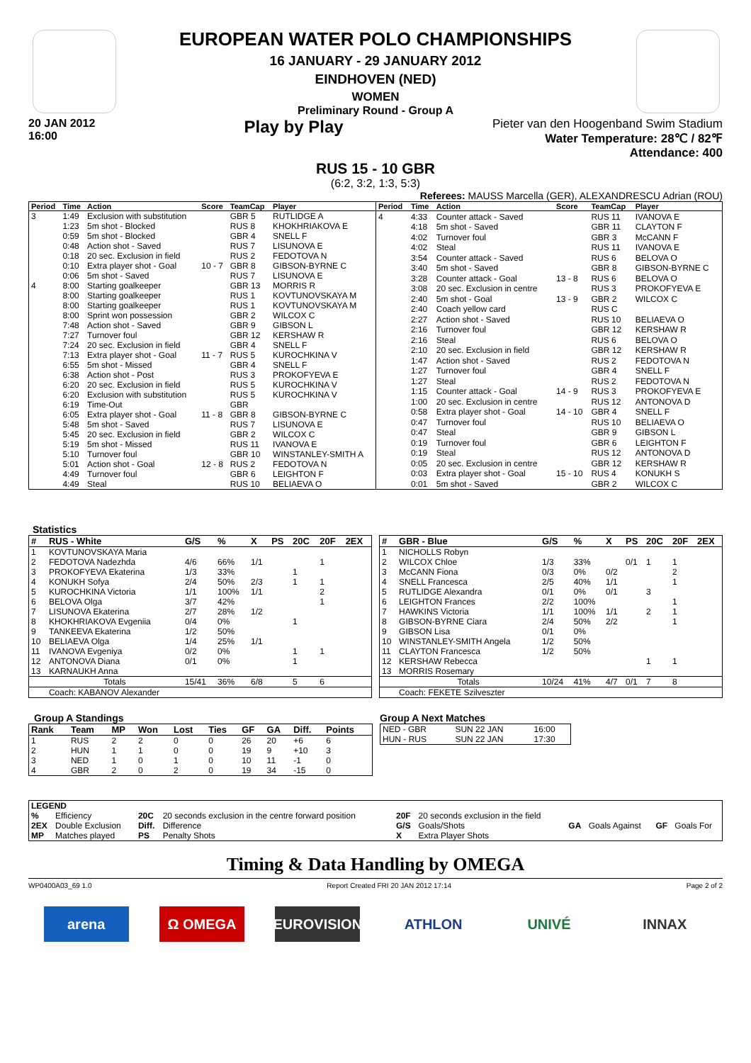EUROPEAN WATER POLO CHAMPIONSHIPS
16 JANUARY - 29 JANUARY 2012
EINDHOVEN (NED)
WOMEN
Preliminary Round - Group A
20 JAN 2012
16:00
Play by Play
Pieter van den Hoogenband Swim Stadium
Water Temperature: 28℃ / 82℉
Attendance: 400
RUS 15 - 10 GBR
(6:2, 3:2, 1:3, 5:3)
Referees: MAUSS Marcella (GER), ALEXANDRESCU Adrian (ROU)
| Period | Time | Action | Score | TeamCap | Player |
| --- | --- | --- | --- | --- | --- |
| 3 | 1:49 | Exclusion with substitution | | GBR 5 | RUTLIDGE A |
| | 1:23 | 5m shot - Blocked | | RUS 8 | KHOKHRIAKOVA E |
| | 0:59 | 5m shot - Blocked | | GBR 4 | SNELL F |
| | 0:48 | Action shot - Saved | | RUS 7 | LISUNOVA E |
| | 0:18 | 20 sec. Exclusion in field | | RUS 2 | FEDOTOVA N |
| | 0:10 | Extra player shot - Goal | 10 - 7 | GBR 8 | GIBSON-BYRNE C |
| | 0:06 | 5m shot - Saved | | RUS 7 | LISUNOVA E |
| 4 | 8:00 | Starting goalkeeper | | GBR 13 | MORRIS R |
| | 8:00 | Starting goalkeeper | | RUS 1 | KOVTUNOVSKAYA M |
| | 8:00 | Starting goalkeeper | | RUS 1 | KOVTUNOVSKAYA M |
| | 8:00 | Sprint won possession | | GBR 2 | WILCOX C |
| | 7:48 | Action shot - Saved | | GBR 9 | GIBSON L |
| | 7:27 | Turnover foul | | GBR 12 | KERSHAW R |
| | 7:24 | 20 sec. Exclusion in field | | GBR 4 | SNELL F |
| | 7:13 | Extra player shot - Goal | 11 - 7 | RUS 5 | KUROCHKINA V |
| | 6:55 | 5m shot - Missed | | GBR 4 | SNELL F |
| | 6:38 | Action shot - Post | | RUS 3 | PROKOFYEVA E |
| | 6:20 | 20 sec. Exclusion in field | | RUS 5 | KUROCHKINA V |
| | 6:20 | Exclusion with substitution | | RUS 5 | KUROCHKINA V |
| | 6:19 | Time-Out | | GBR | |
| | 6:05 | Extra player shot - Goal | 11 - 8 | GBR 8 | GIBSON-BYRNE C |
| | 5:48 | 5m shot - Saved | | RUS 7 | LISUNOVA E |
| | 5:45 | 20 sec. Exclusion in field | | GBR 2 | WILCOX C |
| | 5:19 | 5m shot - Missed | | RUS 11 | IVANOVA E |
| | 5:10 | Turnover foul | | GBR 10 | WINSTANLEY-SMITH A |
| | 5:01 | Action shot - Goal | 12 - 8 | RUS 2 | FEDOTOVA N |
| | 4:49 | Turnover foul | | GBR 6 | LEIGHTON F |
| | 4:49 | Steal | | RUS 10 | BELIAEVA O |
| Period | Time | Action | Score | TeamCap | Player |
| --- | --- | --- | --- | --- | --- |
| 4 | 4:33 | Counter attack - Saved | | RUS 11 | IVANOVA E |
| | 4:18 | 5m shot - Saved | | GBR 11 | CLAYTON F |
| | 4:02 | Turnover foul | | GBR 3 | McCANN F |
| | 4:02 | Steal | | RUS 11 | IVANOVA E |
| | 3:54 | Counter attack - Saved | | RUS 6 | BELOVA O |
| | 3:40 | 5m shot - Saved | | GBR 8 | GIBSON-BYRNE C |
| | 3:28 | Counter attack - Goal | 13 - 8 | RUS 6 | BELOVA O |
| | 3:08 | 20 sec. Exclusion in centre | | RUS 3 | PROKOFYEVA E |
| | 2:40 | 5m shot - Goal | 13 - 9 | GBR 2 | WILCOX C |
| | 2:40 | Coach yellow card | | RUS C | |
| | 2:27 | Action shot - Saved | | RUS 10 | BELIAEVA O |
| | 2:16 | Turnover foul | | GBR 12 | KERSHAW R |
| | 2:16 | Steal | | RUS 6 | BELOVA O |
| | 2:10 | 20 sec. Exclusion in field | | GBR 12 | KERSHAW R |
| | 1:47 | Action shot - Saved | | RUS 2 | FEDOTOVA N |
| | 1:27 | Turnover foul | | GBR 4 | SNELL F |
| | 1:27 | Steal | | RUS 2 | FEDOTOVA N |
| | 1:15 | Counter attack - Goal | 14 - 9 | RUS 3 | PROKOFYEVA E |
| | 1:00 | 20 sec. Exclusion in centre | | RUS 12 | ANTONOVA D |
| | 0:58 | Extra player shot - Goal | 14 - 10 | GBR 4 | SNELL F |
| | 0:47 | Turnover foul | | RUS 10 | BELIAEVA O |
| | 0:47 | Steal | | GBR 9 | GIBSON L |
| | 0:19 | Turnover foul | | GBR 6 | LEIGHTON F |
| | 0:19 | Steal | | RUS 12 | ANTONOVA D |
| | 0:05 | 20 sec. Exclusion in centre | | GBR 12 | KERSHAW R |
| | 0:03 | Extra player shot - Goal | 15 - 10 | RUS 4 | KONUKH S |
| | 0:01 | 5m shot - Saved | | GBR 2 | WILCOX C |
Statistics
| # | RUS - White | G/S | % | X | PS | 20C | 20F | 2EX |
| --- | --- | --- | --- | --- | --- | --- | --- | --- |
| 1 | KOVTUNOVSKAYA Maria | | | | | | | |
| 2 | FEDOTOVA Nadezhda | 4/6 | 66% | 1/1 | | | 1 | |
| 3 | PROKOFYEVA Ekaterina | 1/3 | 33% | | | 1 | | |
| 4 | KONUKH Sofya | 2/4 | 50% | 2/3 | | 1 | 1 | |
| 5 | KUROCHKINA Victoria | 1/1 | 100% | 1/1 | | | 2 | |
| 6 | BELOVA Olga | 3/7 | 42% | | | | 1 | |
| 7 | LISUNOVA Ekaterina | 2/7 | 28% | 1/2 | | | | |
| 8 | KHOKHRIAKOVA Evgeniia | 0/4 | 0% | | | 1 | | |
| 9 | TANKEEVA Ekaterina | 1/2 | 50% | | | | | |
| 10 | BELIAEVA Olga | 1/4 | 25% | 1/1 | | | | |
| 11 | IVANOVA Evgeniya | 0/2 | 0% | | | 1 | 1 | |
| 12 | ANTONOVA Diana | 0/1 | 0% | | | 1 | | |
| 13 | KARNAUKH Anna | | | | | | | |
| | Totals | 15/41 | 36% | 6/8 | | 5 | 6 | |
| | Coach: KABANOV Alexander | | | | | | | |
| # | GBR - Blue | G/S | % | X | PS | 20C | 20F | 2EX |
| --- | --- | --- | --- | --- | --- | --- | --- | --- |
| 1 | NICHOLLS Robyn | | | | | | | |
| 2 | WILCOX Chloe | 1/3 | 33% | | 0/1 | 1 | 1 | |
| 3 | McCANN Fiona | 0/3 | 0% | 0/2 | | | 2 | |
| 4 | SNELL Francesca | 2/5 | 40% | 1/1 | | | 1 | |
| 5 | RUTLIDGE Alexandra | 0/1 | 0% | 0/1 | | 3 | | |
| 6 | LEIGHTON Frances | 2/2 | 100% | | | | 1 | |
| 7 | HAWKINS Victoria | 1/1 | 100% | 1/1 | | 2 | 1 | |
| 8 | GIBSON-BYRNE Ciara | 2/4 | 50% | 2/2 | | | 1 | |
| 9 | GIBSON Lisa | 0/1 | 0% | | | | | |
| 10 | WINSTANLEY-SMITH Angela | 1/2 | 50% | | | | | |
| 11 | CLAYTON Francesca | 1/2 | 50% | | | | | |
| 12 | KERSHAW Rebecca | | | | | 1 | 1 | |
| 13 | MORRIS Rosemary | | | | | | | |
| | Totals | 10/24 | 41% | 4/7 | 0/1 | 7 | 8 | |
| | Coach: FEKETE Szilveszter | | | | | | | |
Group A Standings
| Rank | Team | MP | Won | Lost | Ties | GF | GA | Diff. | Points |
| --- | --- | --- | --- | --- | --- | --- | --- | --- | --- |
| 1 | RUS | 2 | 2 | 0 | 0 | 26 | 20 | +6 | 6 |
| 2 | HUN | 1 | 1 | 0 | 0 | 19 | 9 | +10 | 3 |
| 3 | NED | 1 | 0 | 1 | 0 | 10 | 11 | -1 | 0 |
| 4 | GBR | 2 | 0 | 2 | 0 | 19 | 34 | -15 | 0 |
Group A Next Matches
| NED - GBR | SUN 22 JAN | 16:00 |
| HUN - RUS | SUN 22 JAN | 17:30 |
| LEGEND | | | | | | | | | |
| --- | --- | --- | --- | --- | --- | --- | --- | --- | --- |
| % | Efficiency | 20C | 20 seconds exclusion in the centre forward position | 20F | 20 seconds exclusion in the field | | | | |
| 2EX | Double Exclusion | Diff. | Difference | G/S | Goals/Shots | GA | Goals Against | GF | Goals For |
| MP | Matches played | PS | Penalty Shots | X | Extra Player Shots | | | | |
Timing & Data Handling by OMEGA
WP0400A03_69 1.0 Report Created FRI 20 JAN 2012 17:14 Page 2 of 2
arena Ω OMEGA EUROVISION ATHLON UNIVÉ INNAX